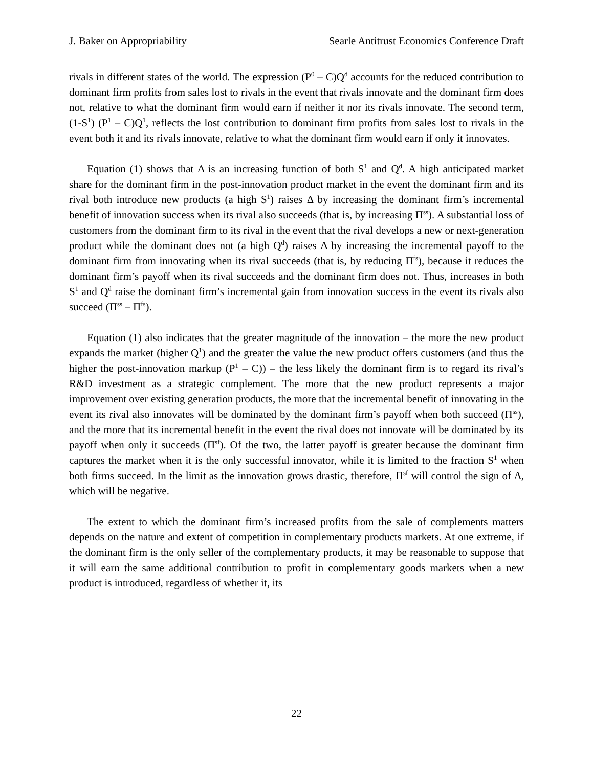J. Baker on Appropriability Searle Antitrust Economics Conference Draft
rivals in different states of the world. The expression (P<sup>0</sup> – C)Q<sup>d</sup> accounts for the reduced contribution to dominant firm profits from sales lost to rivals in the event that rivals innovate and the dominant firm does not, relative to what the dominant firm would earn if neither it nor its rivals innovate. The second term, (1-S<sup>1</sup>) (P<sup>1</sup> – C)Q<sup>1</sup>, reflects the lost contribution to dominant firm profits from sales lost to rivals in the event both it and its rivals innovate, relative to what the dominant firm would earn if only it innovates.
Equation (1) shows that Δ is an increasing function of both S<sup>1</sup> and Q<sup>d</sup>. A high anticipated market share for the dominant firm in the post-innovation product market in the event the dominant firm and its rival both introduce new products (a high S<sup>1</sup>) raises Δ by increasing the dominant firm’s incremental benefit of innovation success when its rival also succeeds (that is, by increasing Π<sup>ss</sup>). A substantial loss of customers from the dominant firm to its rival in the event that the rival develops a new or next-generation product while the dominant does not (a high Q<sup>d</sup>) raises Δ by increasing the incremental payoff to the dominant firm from innovating when its rival succeeds (that is, by reducing Π<sup>fs</sup>), because it reduces the dominant firm’s payoff when its rival succeeds and the dominant firm does not. Thus, increases in both S<sup>1</sup> and Q<sup>d</sup> raise the dominant firm’s incremental gain from innovation success in the event its rivals also succeed (Π<sup>ss</sup> – Π<sup>fs</sup>).
Equation (1) also indicates that the greater magnitude of the innovation – the more the new product expands the market (higher Q<sup>1</sup>) and the greater the value the new product offers customers (and thus the higher the post-innovation markup (P<sup>1</sup> – C)) – the less likely the dominant firm is to regard its rival’s R&D investment as a strategic complement. The more that the new product represents a major improvement over existing generation products, the more that the incremental benefit of innovating in the event its rival also innovates will be dominated by the dominant firm’s payoff when both succeed (Π<sup>ss</sup>), and the more that its incremental benefit in the event the rival does not innovate will be dominated by its payoff when only it succeeds (Π<sup>sf</sup>). Of the two, the latter payoff is greater because the dominant firm captures the market when it is the only successful innovator, while it is limited to the fraction S<sup>1</sup> when both firms succeed. In the limit as the innovation grows drastic, therefore, Π<sup>sf</sup> will control the sign of Δ, which will be negative.
The extent to which the dominant firm’s increased profits from the sale of complements matters depends on the nature and extent of competition in complementary products markets. At one extreme, if the dominant firm is the only seller of the complementary products, it may be reasonable to suppose that it will earn the same additional contribution to profit in complementary goods markets when a new product is introduced, regardless of whether it, its
22